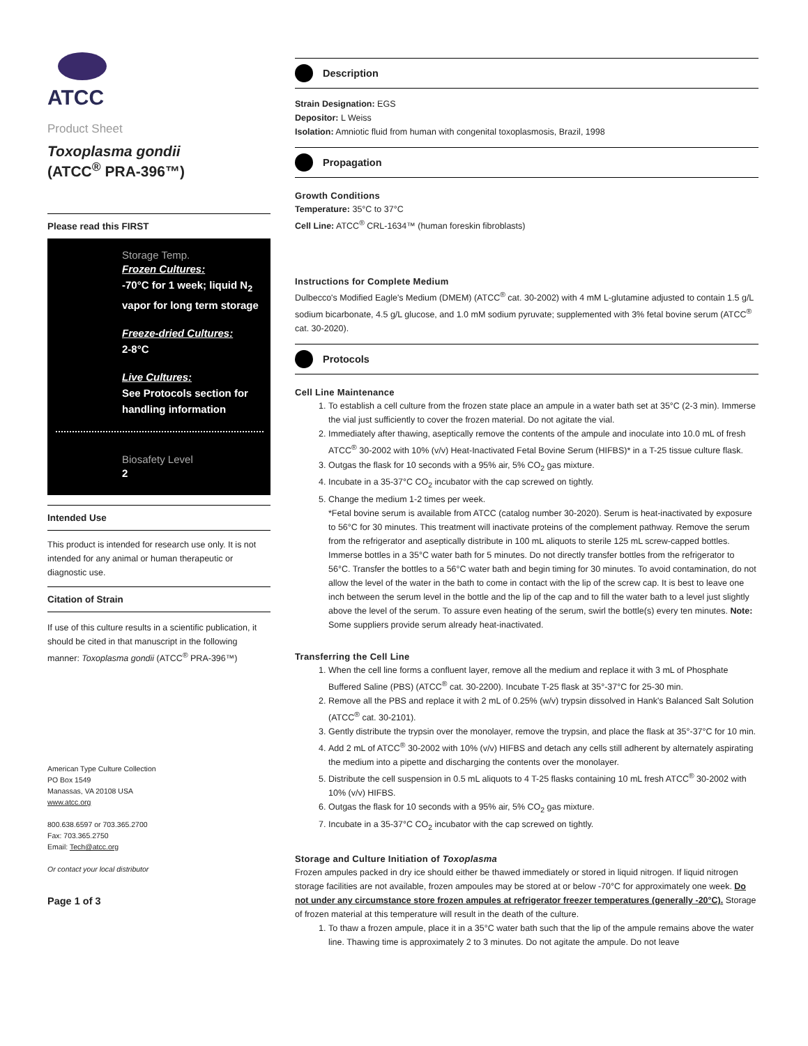ATCC
Product Sheet
Toxoplasma gondii
(ATCC<sup>®</sup> PRA-396™)
Please read this FIRST
Storage Temp.
Frozen Cultures:
-70°C for 1 week; liquid N<sub>2</sub> vapor for long term storage
Freeze-dried Cultures:
2-8°C
Live Cultures:
See Protocols section for handling information
Biosafety Level
2
Intended Use
This product is intended for research use only. It is not intended for any animal or human therapeutic or diagnostic use.
Citation of Strain
If use of this culture results in a scientific publication, it should be cited in that manuscript in the following manner: Toxoplasma gondii (ATCC<sup>®</sup> PRA-396™)
American Type Culture Collection
PO Box 1549
Manassas, VA 20108 USA
www.atcc.org
800.638.6597 or 703.365.2700
Fax: 703.365.2750
Email: Tech@atcc.org
Or contact your local distributor
Page 1 of 3
Description
Strain Designation: EGS
Depositor: L Weiss
Isolation: Amniotic fluid from human with congenital toxoplasmosis, Brazil, 1998
Propagation
Growth Conditions
Temperature: 35°C to 37°C
Cell Line: ATCC<sup>®</sup> CRL-1634™ (human foreskin fibroblasts)
Instructions for Complete Medium
Dulbecco's Modified Eagle's Medium (DMEM) (ATCC<sup>®</sup> cat. 30-2002) with 4 mM L-glutamine adjusted to contain 1.5 g/L sodium bicarbonate, 4.5 g/L glucose, and 1.0 mM sodium pyruvate; supplemented with 3% fetal bovine serum (ATCC<sup>®</sup> cat. 30-2020).
Protocols
Cell Line Maintenance
1. To establish a cell culture from the frozen state place an ampule in a water bath set at 35°C (2-3 min). Immerse the vial just sufficiently to cover the frozen material. Do not agitate the vial.
2. Immediately after thawing, aseptically remove the contents of the ampule and inoculate into 10.0 mL of fresh ATCC<sup>®</sup> 30-2002 with 10% (v/v) Heat-Inactivated Fetal Bovine Serum (HIFBS)* in a T-25 tissue culture flask.
3. Outgas the flask for 10 seconds with a 95% air, 5% CO<sub>2</sub> gas mixture.
4. Incubate in a 35-37°C CO<sub>2</sub> incubator with the cap screwed on tightly.
5. Change the medium 1-2 times per week.
*Fetal bovine serum is available from ATCC (catalog number 30-2020). Serum is heat-inactivated by exposure to 56°C for 30 minutes. This treatment will inactivate proteins of the complement pathway. Remove the serum from the refrigerator and aseptically distribute in 100 mL aliquots to sterile 125 mL screw-capped bottles. Immerse bottles in a 35°C water bath for 5 minutes. Do not directly transfer bottles from the refrigerator to 56°C. Transfer the bottles to a 56°C water bath and begin timing for 30 minutes. To avoid contamination, do not allow the level of the water in the bath to come in contact with the lip of the screw cap. It is best to leave one inch between the serum level in the bottle and the lip of the cap and to fill the water bath to a level just slightly above the level of the serum. To assure even heating of the serum, swirl the bottle(s) every ten minutes. Note: Some suppliers provide serum already heat-inactivated.
Transferring the Cell Line
1. When the cell line forms a confluent layer, remove all the medium and replace it with 3 mL of Phosphate Buffered Saline (PBS) (ATCC<sup>®</sup> cat. 30-2200). Incubate T-25 flask at 35°-37°C for 25-30 min.
2. Remove all the PBS and replace it with 2 mL of 0.25% (w/v) trypsin dissolved in Hank's Balanced Salt Solution (ATCC<sup>®</sup> cat. 30-2101).
3. Gently distribute the trypsin over the monolayer, remove the trypsin, and place the flask at 35°-37°C for 10 min.
4. Add 2 mL of ATCC<sup>®</sup> 30-2002 with 10% (v/v) HIFBS and detach any cells still adherent by alternately aspirating the medium into a pipette and discharging the contents over the monolayer.
5. Distribute the cell suspension in 0.5 mL aliquots to 4 T-25 flasks containing 10 mL fresh ATCC<sup>®</sup> 30-2002 with 10% (v/v) HIFBS.
6. Outgas the flask for 10 seconds with a 95% air, 5% CO<sub>2</sub> gas mixture.
7. Incubate in a 35-37°C CO<sub>2</sub> incubator with the cap screwed on tightly.
Storage and Culture Initiation of Toxoplasma
Frozen ampules packed in dry ice should either be thawed immediately or stored in liquid nitrogen. If liquid nitrogen storage facilities are not available, frozen ampoules may be stored at or below -70°C for approximately one week. Do not under any circumstance store frozen ampules at refrigerator freezer temperatures (generally -20°C). Storage of frozen material at this temperature will result in the death of the culture.
1. To thaw a frozen ampule, place it in a 35°C water bath such that the lip of the ampule remains above the water line. Thawing time is approximately 2 to 3 minutes. Do not agitate the ampule. Do not leave